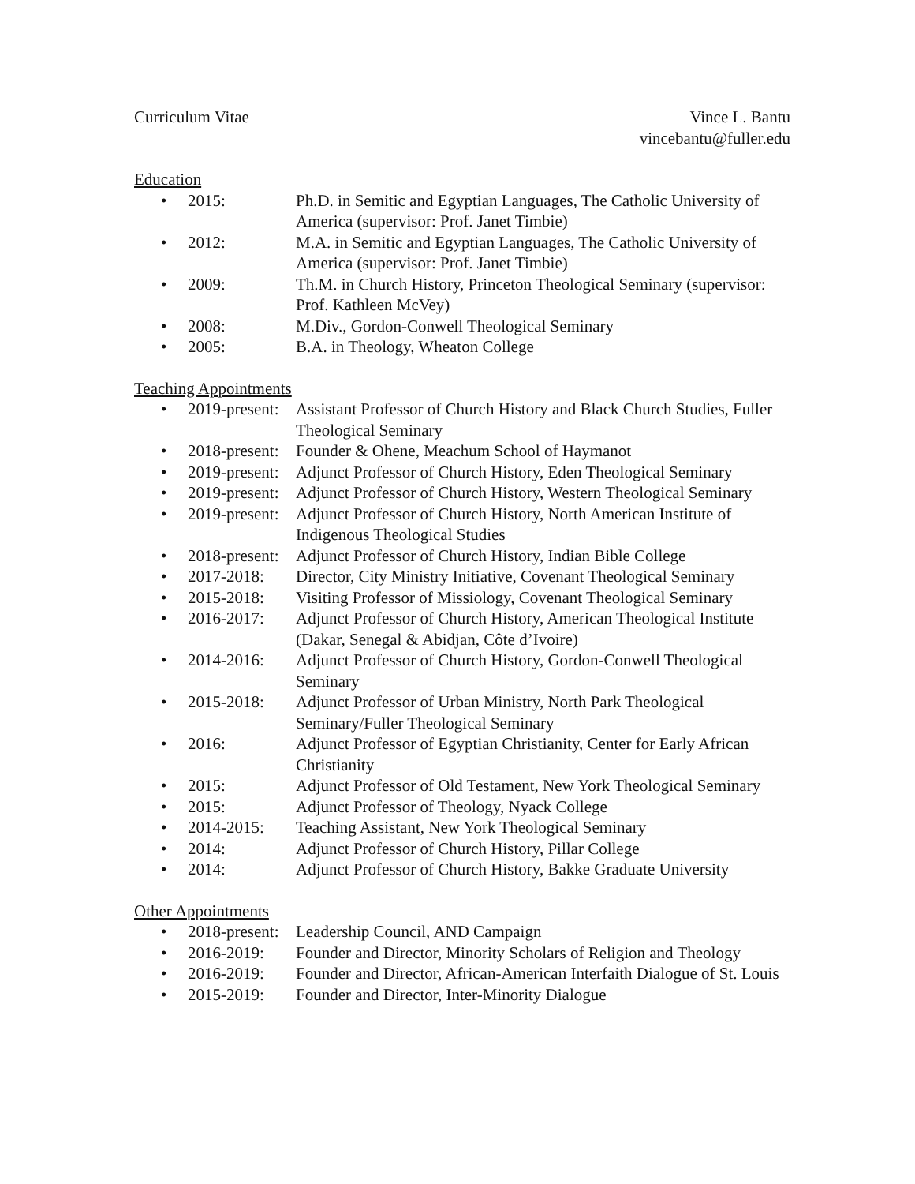Curriculum Vitae Vince L. Bantu
vincebantu@fuller.edu
Education
• 2015: Ph.D. in Semitic and Egyptian Languages, The Catholic University of America (supervisor: Prof. Janet Timbie)
• 2012: M.A. in Semitic and Egyptian Languages, The Catholic University of America (supervisor: Prof. Janet Timbie)
• 2009: Th.M. in Church History, Princeton Theological Seminary (supervisor: Prof. Kathleen McVey)
• 2008: M.Div., Gordon-Conwell Theological Seminary
• 2005: B.A. in Theology, Wheaton College
Teaching Appointments
• 2019-present: Assistant Professor of Church History and Black Church Studies, Fuller Theological Seminary
• 2018-present: Founder & Ohene, Meachum School of Haymanot
• 2019-present: Adjunct Professor of Church History, Eden Theological Seminary
• 2019-present: Adjunct Professor of Church History, Western Theological Seminary
• 2019-present: Adjunct Professor of Church History, North American Institute of Indigenous Theological Studies
• 2018-present: Adjunct Professor of Church History, Indian Bible College
• 2017-2018: Director, City Ministry Initiative, Covenant Theological Seminary
• 2015-2018: Visiting Professor of Missiology, Covenant Theological Seminary
• 2016-2017: Adjunct Professor of Church History, American Theological Institute (Dakar, Senegal & Abidjan, Côte d’Ivoire)
• 2014-2016: Adjunct Professor of Church History, Gordon-Conwell Theological Seminary
• 2015-2018: Adjunct Professor of Urban Ministry, North Park Theological Seminary/Fuller Theological Seminary
• 2016: Adjunct Professor of Egyptian Christianity, Center for Early African Christianity
• 2015: Adjunct Professor of Old Testament, New York Theological Seminary
• 2015: Adjunct Professor of Theology, Nyack College
• 2014-2015: Teaching Assistant, New York Theological Seminary
• 2014: Adjunct Professor of Church History, Pillar College
• 2014: Adjunct Professor of Church History, Bakke Graduate University
Other Appointments
• 2018-present: Leadership Council, AND Campaign
• 2016-2019: Founder and Director, Minority Scholars of Religion and Theology
• 2016-2019: Founder and Director, African-American Interfaith Dialogue of St. Louis
• 2015-2019: Founder and Director, Inter-Minority Dialogue